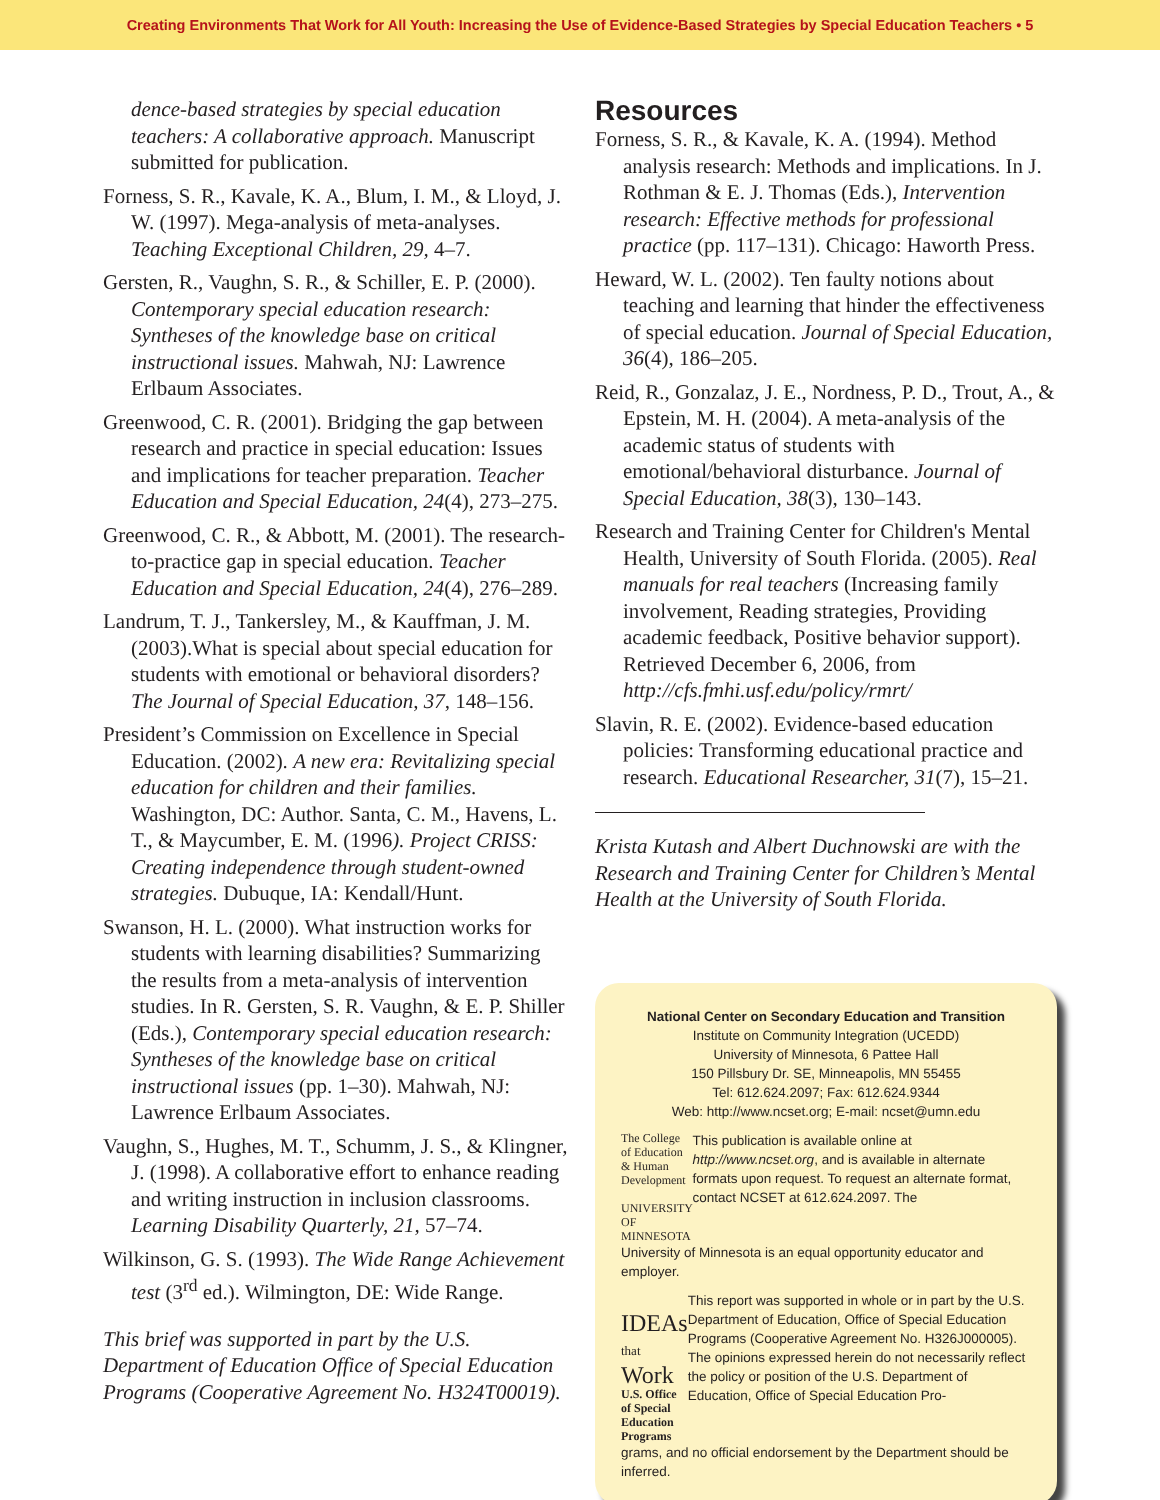Creating Environments That Work for All Youth: Increasing the Use of Evidence-Based Strategies by Special Education Teachers • 5
dence-based strategies by special education teachers: A collaborative approach. Manuscript submitted for publication.
Forness, S. R., Kavale, K. A., Blum, I. M., & Lloyd, J. W. (1997). Mega-analysis of meta-analyses. Teaching Exceptional Children, 29, 4–7.
Gersten, R., Vaughn, S. R., & Schiller, E. P. (2000). Contemporary special education research: Syntheses of the knowledge base on critical instructional issues. Mahwah, NJ: Lawrence Erlbaum Associates.
Greenwood, C. R. (2001). Bridging the gap between research and practice in special education: Issues and implications for teacher preparation. Teacher Education and Special Education, 24(4), 273–275.
Greenwood, C. R., & Abbott, M. (2001). The research-to-practice gap in special education. Teacher Education and Special Education, 24(4), 276–289.
Landrum, T. J., Tankersley, M., & Kauffman, J. M. (2003).What is special about special education for students with emotional or behavioral disorders? The Journal of Special Education, 37, 148–156.
President’s Commission on Excellence in Special Education. (2002). A new era: Revitalizing special education for children and their families. Washington, DC: Author. Santa, C. M., Havens, L. T., & Maycumber, E. M. (1996). Project CRISS: Creating independence through student-owned strategies. Dubuque, IA: Kendall/Hunt.
Swanson, H. L. (2000). What instruction works for students with learning disabilities? Summarizing the results from a meta-analysis of intervention studies. In R. Gersten, S. R. Vaughn, & E. P. Shiller (Eds.), Contemporary special education research: Syntheses of the knowledge base on critical instructional issues (pp. 1–30). Mahwah, NJ: Lawrence Erlbaum Associates.
Vaughn, S., Hughes, M. T., Schumm, J. S., & Klingner, J. (1998). A collaborative effort to enhance reading and writing instruction in inclusion classrooms. Learning Disability Quarterly, 21, 57–74.
Wilkinson, G. S. (1993). The Wide Range Achievement test (3<sup>rd</sup> ed.). Wilmington, DE: Wide Range.
This brief was supported in part by the U.S. Department of Education Office of Special Education Programs (Cooperative Agreement No. H324T00019).
Resources
Forness, S. R., & Kavale, K. A. (1994). Method analysis research: Methods and implications. In J. Rothman & E. J. Thomas (Eds.), Intervention research: Effective methods for professional practice (pp. 117–131). Chicago: Haworth Press.
Heward, W. L. (2002). Ten faulty notions about teaching and learning that hinder the effectiveness of special education. Journal of Special Education, 36(4), 186–205.
Reid, R., Gonzalaz, J. E., Nordness, P. D., Trout, A., & Epstein, M. H. (2004). A meta-analysis of the academic status of students with emotional/behavioral disturbance. Journal of Special Education, 38(3), 130–143.
Research and Training Center for Children's Mental Health, University of South Florida. (2005). Real manuals for real teachers (Increasing family involvement, Reading strategies, Providing academic feedback, Positive behavior support). Retrieved December 6, 2006, from http://cfs.fmhi.usf.edu/policy/rmrt/
Slavin, R. E. (2002). Evidence-based education policies: Transforming educational practice and research. Educational Researcher, 31(7), 15–21.
Krista Kutash and Albert Duchnowski are with the Research and Training Center for Children’s Mental Health at the University of South Florida.
National Center on Secondary Education and Transition
Institute on Community Integration (UCEDD)
University of Minnesota, 6 Pattee Hall
150 Pillsbury Dr. SE, Minneapolis, MN 55455
Tel: 612.624.2097; Fax: 612.624.9344
Web: http://www.ncset.org; E-mail: ncset@umn.edu
The College of Education & Human Development
UNIVERSITY OF MINNESOTA
This publication is available online at http://www.ncset.org, and is available in alternate formats upon request. To request an alternate format, contact NCSET at 612.624.2097. The
University of Minnesota is an equal opportunity educator and employer.
IDEAs that Work
U.S. Office of Special Education Programs
This report was supported in whole or in part by the U.S. Department of Education, Office of Special Education Programs (Cooperative Agreement No. H326J000005). The opinions expressed herein do not necessarily reflect the policy or position of the U.S. Department of Education, Office of Special Education Pro-
grams, and no official endorsement by the Department should be inferred.